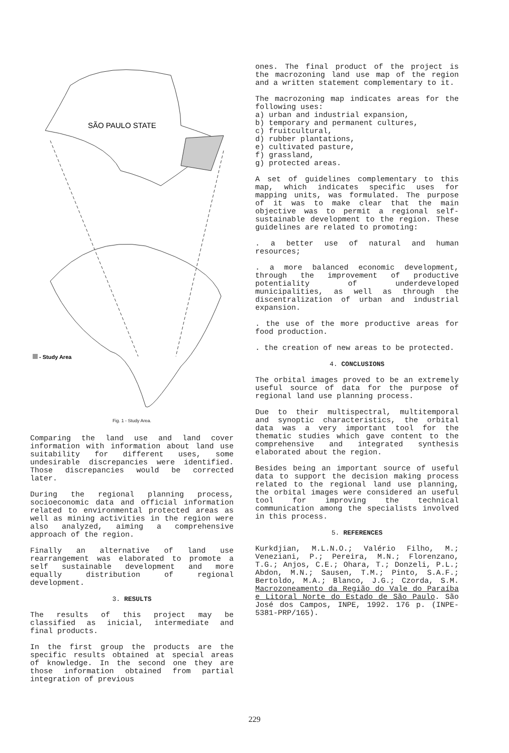SÃO PAULO STATE
- Study Area
Fig. 1 - Study Area.
Comparing the land use and land cover information with information about land use suitability for different uses, some undesirable discrepancies were identified. Those discrepancies would be corrected later.
During the regional planning process, socioeconomic data and official information related to environmental protected areas as well as mining activities in the region were also analyzed, aiming a comprehensive approach of the region.
Finally an alternative of land use rearrangement was elaborated to promote a self sustainable development and more equally distribution of regional development.
3. RESULTS
The results of this project may be classified as inicial, intermediate and final products.
In the first group the products are the specific results obtained at special areas of knowledge. In the second one they are those information obtained from partial integration of previous
ones. The final product of the project is the macrozoning land use map of the region and a written statement complementary to it.
The macrozoning map indicates areas for the following uses:
a) urban and industrial expansion,
b) temporary and permanent cultures,
c) fruitcultural,
d) rubber plantations,
e) cultivated pasture,
f) grassland,
g) protected areas.
A set of guidelines complementary to this map, which indicates specific uses for mapping units, was formulated. The purpose of it was to make clear that the main objective was to permit a regional self-sustainable development to the region. These guidelines are related to promoting:
. a better use of natural and human resources;
. a more balanced economic development, through the improvement of productive potentiality of underdeveloped municipalities, as well as through the discentralization of urban and industrial expansion.
. the use of the more productive areas for food production.
. the creation of new areas to be protected.
4. CONCLUSIONS
The orbital images proved to be an extremely useful source of data for the purpose of regional land use planning process.
Due to their multispectral, multitemporal and synoptic characteristics, the orbital data was a very important tool for the thematic studies which gave content to the comprehensive and integrated synthesis elaborated about the region.
Besides being an important source of useful data to support the decision making process related to the regional land use planning, the orbital images were considered an useful tool for improving the technical communication among the specialists involved in this process.
5. REFERENCES
Kurkdjian, M.L.N.O.; Valério Filho, M.; Veneziani, P.; Pereira, M.N.; Florenzano, T.G.; Anjos, C.E.; Ohara, T.; Donzeli, P.L.; Abdon, M.N.; Sausen, T.M.; Pinto, S.A.F.; Bertoldo, M.A.; Blanco, J.G.; Czorda, S.M. Macrozoneamento da Região do Vale do Paraíba e Litoral Norte do Estado de São Paulo. São José dos Campos, INPE, 1992. 176 p. (INPE-5381-PRP/165).
229